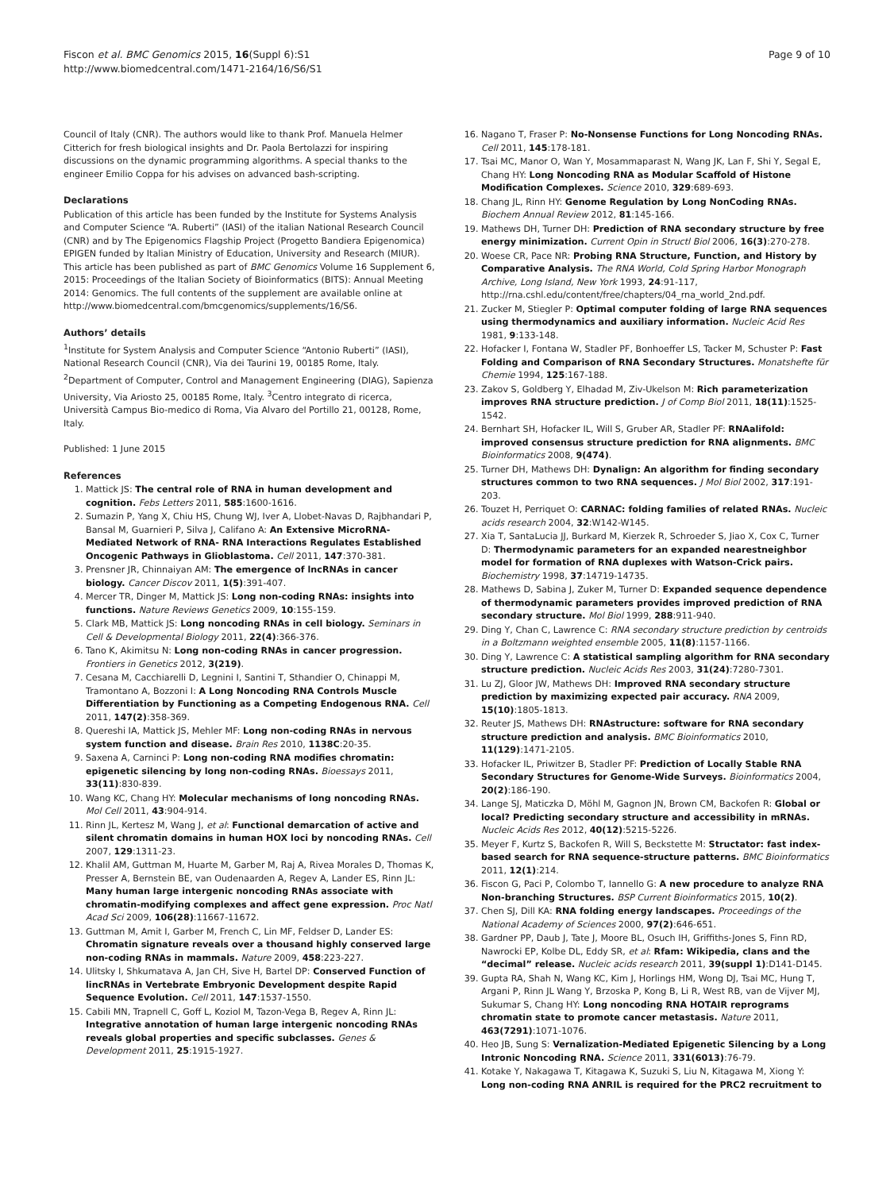Fiscon et al. BMC Genomics 2015, 16(Suppl 6):S1
http://www.biomedcentral.com/1471-2164/16/S6/S1
Page 9 of 10
Council of Italy (CNR). The authors would like to thank Prof. Manuela Helmer Citterich for fresh biological insights and Dr. Paola Bertolazzi for inspiring discussions on the dynamic programming algorithms. A special thanks to the engineer Emilio Coppa for his advises on advanced bash-scripting.
Declarations
Publication of this article has been funded by the Institute for Systems Analysis and Computer Science “A. Ruberti” (IASI) of the italian National Research Council (CNR) and by The Epigenomics Flagship Project (Progetto Bandiera Epigenomica) EPIGEN funded by Italian Ministry of Education, University and Research (MIUR).
This article has been published as part of BMC Genomics Volume 16 Supplement 6, 2015: Proceedings of the Italian Society of Bioinformatics (BITS): Annual Meeting 2014: Genomics. The full contents of the supplement are available online at http://www.biomedcentral.com/bmcgenomics/supplements/16/S6.
Authors’ details
<sup>1</sup> Institute for System Analysis and Computer Science “Antonio Ruberti” (IASI), National Research Council (CNR), Via dei Taurini 19, 00185 Rome, Italy. <sup>2</sup>Department of Computer, Control and Management Engineering (DIAG), Sapienza University, Via Ariosto 25, 00185 Rome, Italy. <sup>3</sup>Centro integrato di ricerca, Università Campus Bio-medico di Roma, Via Alvaro del Portillo 21, 00128, Rome, Italy.
Published: 1 June 2015
References
1. Mattick JS: The central role of RNA in human development and cognition. Febs Letters 2011, 585:1600-1616.
2. Sumazin P, Yang X, Chiu HS, Chung WJ, Iver A, Llobet-Navas D, Rajbhandari P, Bansal M, Guarnieri P, Silva J, Califano A: An Extensive MicroRNA-Mediated Network of RNA- RNA Interactions Regulates Established Oncogenic Pathways in Glioblastoma. Cell 2011, 147:370-381.
3. Prensner JR, Chinnaiyan AM: The emergence of lncRNAs in cancer biology. Cancer Discov 2011, 1(5):391-407.
4. Mercer TR, Dinger M, Mattick JS: Long non-coding RNAs: insights into functions. Nature Reviews Genetics 2009, 10:155-159.
5. Clark MB, Mattick JS: Long noncoding RNAs in cell biology. Seminars in Cell & Developmental Biology 2011, 22(4):366-376.
6. Tano K, Akimitsu N: Long non-coding RNAs in cancer progression. Frontiers in Genetics 2012, 3(219).
7. Cesana M, Cacchiarelli D, Legnini I, Santini T, Sthandier O, Chinappi M, Tramontano A, Bozzoni I: A Long Noncoding RNA Controls Muscle Differentiation by Functioning as a Competing Endogenous RNA. Cell 2011, 147(2):358-369.
8. Quereshi IA, Mattick JS, Mehler MF: Long non-coding RNAs in nervous system function and disease. Brain Res 2010, 1138C:20-35.
9. Saxena A, Carninci P: Long non-coding RNA modifies chromatin: epigenetic silencing by long non-coding RNAs. Bioessays 2011, 33(11):830-839.
10. Wang KC, Chang HY: Molecular mechanisms of long noncoding RNAs. Mol Cell 2011, 43:904-914.
11. Rinn JL, Kertesz M, Wang J, et al: Functional demarcation of active and silent chromatin domains in human HOX loci by noncoding RNAs. Cell 2007, 129:1311-23.
12. Khalil AM, Guttman M, Huarte M, Garber M, Raj A, Rivea Morales D, Thomas K, Presser A, Bernstein BE, van Oudenaarden A, Regev A, Lander ES, Rinn JL: Many human large intergenic noncoding RNAs associate with chromatin-modifying complexes and affect gene expression. Proc Natl Acad Sci 2009, 106(28):11667-11672.
13. Guttman M, Amit I, Garber M, French C, Lin MF, Feldser D, Lander ES: Chromatin signature reveals over a thousand highly conserved large non-coding RNAs in mammals. Nature 2009, 458:223-227.
14. Ulitsky I, Shkumatava A, Jan CH, Sive H, Bartel DP: Conserved Function of lincRNAs in Vertebrate Embryonic Development despite Rapid Sequence Evolution. Cell 2011, 147:1537-1550.
15. Cabili MN, Trapnell C, Goff L, Koziol M, Tazon-Vega B, Regev A, Rinn JL: Integrative annotation of human large intergenic noncoding RNAs reveals global properties and specific subclasses. Genes & Development 2011, 25:1915-1927.
16. Nagano T, Fraser P: No-Nonsense Functions for Long Noncoding RNAs. Cell 2011, 145:178-181.
17. Tsai MC, Manor O, Wan Y, Mosammaparast N, Wang JK, Lan F, Shi Y, Segal E, Chang HY: Long Noncoding RNA as Modular Scaffold of Histone Modification Complexes. Science 2010, 329:689-693.
18. Chang JL, Rinn HY: Genome Regulation by Long NonCoding RNAs. Biochem Annual Review 2012, 81:145-166.
19. Mathews DH, Turner DH: Prediction of RNA secondary structure by free energy minimization. Current Opin in Structl Biol 2006, 16(3):270-278.
20. Woese CR, Pace NR: Probing RNA Structure, Function, and History by Comparative Analysis. The RNA World, Cold Spring Harbor Monograph Archive, Long Island, New York 1993, 24:91-117, http://rna.cshl.edu/content/free/chapters/04_rna_world_2nd.pdf.
21. Zucker M, Stiegler P: Optimal computer folding of large RNA sequences using thermodynamics and auxiliary information. Nucleic Acid Res 1981, 9:133-148.
22. Hofacker I, Fontana W, Stadler PF, Bonhoeffer LS, Tacker M, Schuster P: Fast Folding and Comparison of RNA Secondary Structures. Monatshefte für Chemie 1994, 125:167-188.
23. Zakov S, Goldberg Y, Elhadad M, Ziv-Ukelson M: Rich parameterization improves RNA structure prediction. J of Comp Biol 2011, 18(11):1525-1542.
24. Bernhart SH, Hofacker IL, Will S, Gruber AR, Stadler PF: RNAalifold: improved consensus structure prediction for RNA alignments. BMC Bioinformatics 2008, 9(474).
25. Turner DH, Mathews DH: Dynalign: An algorithm for finding secondary structures common to two RNA sequences. J Mol Biol 2002, 317:191-203.
26. Touzet H, Perriquet O: CARNAC: folding families of related RNAs. Nucleic acids research 2004, 32:W142-W145.
27. Xia T, SantaLucia JJ, Burkard M, Kierzek R, Schroeder S, Jiao X, Cox C, Turner D: Thermodynamic parameters for an expanded nearestneighbor model for formation of RNA duplexes with Watson-Crick pairs. Biochemistry 1998, 37:14719-14735.
28. Mathews D, Sabina J, Zuker M, Turner D: Expanded sequence dependence of thermodynamic parameters provides improved prediction of RNA secondary structure. Mol Biol 1999, 288:911-940.
29. Ding Y, Chan C, Lawrence C: RNA secondary structure prediction by centroids in a Boltzmann weighted ensemble 2005, 11(8):1157-1166.
30. Ding Y, Lawrence C: A statistical sampling algorithm for RNA secondary structure prediction. Nucleic Acids Res 2003, 31(24):7280-7301.
31. Lu ZJ, Gloor JW, Mathews DH: Improved RNA secondary structure prediction by maximizing expected pair accuracy. RNA 2009, 15(10):1805-1813.
32. Reuter JS, Mathews DH: RNAstructure: software for RNA secondary structure prediction and analysis. BMC Bioinformatics 2010, 11(129):1471-2105.
33. Hofacker IL, Priwitzer B, Stadler PF: Prediction of Locally Stable RNA Secondary Structures for Genome-Wide Surveys. Bioinformatics 2004, 20(2):186-190.
34. Lange SJ, Maticzka D, Möhl M, Gagnon JN, Brown CM, Backofen R: Global or local? Predicting secondary structure and accessibility in mRNAs. Nucleic Acids Res 2012, 40(12):5215-5226.
35. Meyer F, Kurtz S, Backofen R, Will S, Beckstette M: Structator: fast index-based search for RNA sequence-structure patterns. BMC Bioinformatics 2011, 12(1):214.
36. Fiscon G, Paci P, Colombo T, Iannello G: A new procedure to analyze RNA Non-branching Structures. BSP Current Bioinformatics 2015, 10(2).
37. Chen SJ, Dill KA: RNA folding energy landscapes. Proceedings of the National Academy of Sciences 2000, 97(2):646-651.
38. Gardner PP, Daub J, Tate J, Moore BL, Osuch IH, Griffiths-Jones S, Finn RD, Nawrocki EP, Kolbe DL, Eddy SR, et al: Rfam: Wikipedia, clans and the “decimal” release. Nucleic acids research 2011, 39(suppl 1):D141-D145.
39. Gupta RA, Shah N, Wang KC, Kim J, Horlings HM, Wong DJ, Tsai MC, Hung T, Argani P, Rinn JL Wang Y, Brzoska P, Kong B, Li R, West RB, van de Vijver MJ, Sukumar S, Chang HY: Long noncoding RNA HOTAIR reprograms chromatin state to promote cancer metastasis. Nature 2011, 463(7291):1071-1076.
40. Heo JB, Sung S: Vernalization-Mediated Epigenetic Silencing by a Long Intronic Noncoding RNA. Science 2011, 331(6013):76-79.
41. Kotake Y, Nakagawa T, Kitagawa K, Suzuki S, Liu N, Kitagawa M, Xiong Y: Long non-coding RNA ANRIL is required for the PRC2 recruitment to